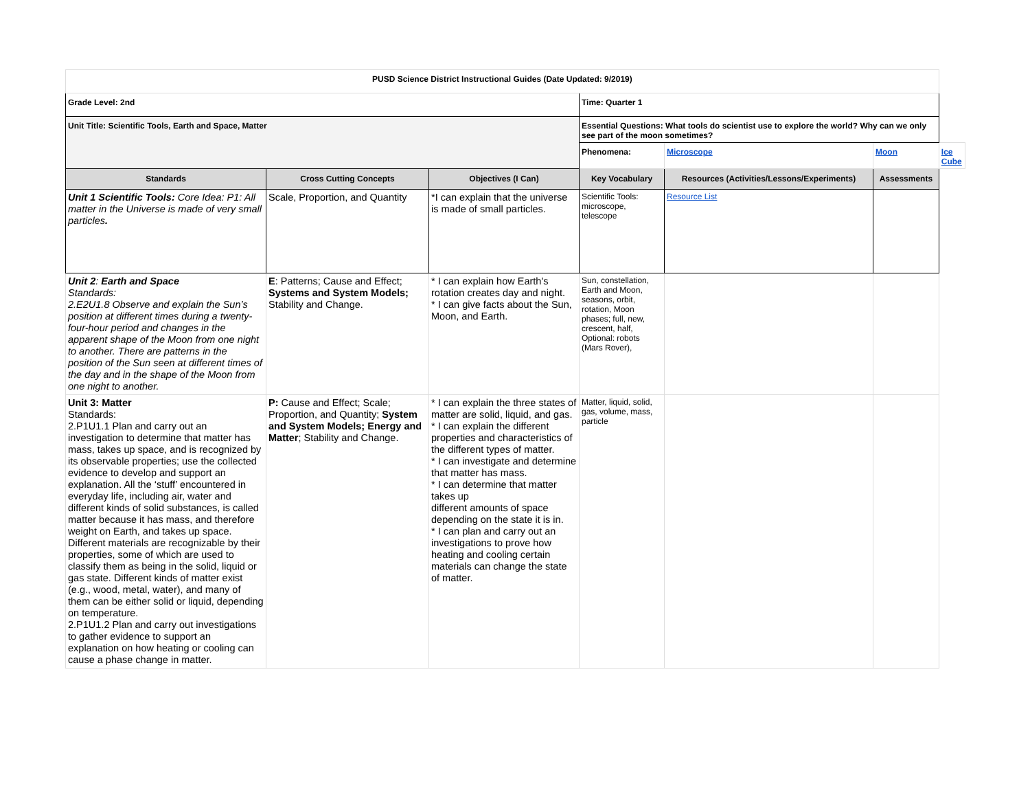| PUSD Science District Instructional Guides (Date Updated: 9/2019) | | | | | | |
| Grade Level: 2nd | | | Time: Quarter 1 | | | |
| Unit Title: Scientific Tools, Earth and Space, Matter | | | Essential Questions: What tools do scientist use to explore the world? Why can we only see part of the moon sometimes? | | | |
| | | | Phenomena: | Microscope | Moon | Ice Cube |
| Standards | Cross Cutting Concepts | Objectives (I Can) | Key Vocabulary | Resources (Activities/Lessons/Experiments) | Assessments | |
| Unit 1 Scientific Tools: Core Idea: P1: All matter in the Universe is made of very small particles . | Scale, Proportion, and Quantity | *I can explain that the universe is made of small particles. | Scientific Tools: microscope, telescope | Resource List | | |
| Unit 2 : Earth and Space Standards: 2.E2U1.8 Observe and explain the Sun’s position at different times during a twenty-four-hour period and changes in the apparent shape of the Moon from one night to another. There are patterns in the position of the Sun seen at different times of the day and in the shape of the Moon from one night to another. | E : Patterns; Cause and Effect; Systems and System Models; Stability and Change. | * I can explain how Earth's rotation creates day and night. * I can give facts about the Sun, Moon, and Earth. | Sun, constellation, Earth and Moon, seasons, orbit, rotation, Moon phases; full, new, crescent, half, Optional: robots (Mars Rover), | | | |
| Unit 3: Matter Standards: 2.P1U1.1 Plan and carry out an investigation to determine that matter has mass, takes up space, and is recognized by its observable properties; use the collected evidence to develop and support an explanation. All the ‘stuff’ encountered in everyday life, including air, water and different kinds of solid substances, is called matter because it has mass, and therefore weight on Earth, and takes up space. Different materials are recognizable by their properties, some of which are used to classify them as being in the solid, liquid or gas state. Different kinds of matter exist (e.g., wood, metal, water), and many of them can be either solid or liquid, depending on temperature. 2.P1U1.2 Plan and carry out investigations to gather evidence to support an explanation on how heating or cooling can cause a phase change in matter. | P: Cause and Effect; Scale; Proportion, and Quantity; System and System Models; Energy and Matter ; Stability and Change. | * I can explain the three states of matter are solid, liquid, and gas. * I can explain the different properties and characteristics of the different types of matter. * I can investigate and determine that matter has mass. * I can determine that matter takes up different amounts of space depending on the state it is in. * I can plan and carry out an investigations to prove how heating and cooling certain materials can change the state of matter. | Matter, liquid, solid, gas, volume, mass, particle | | | |